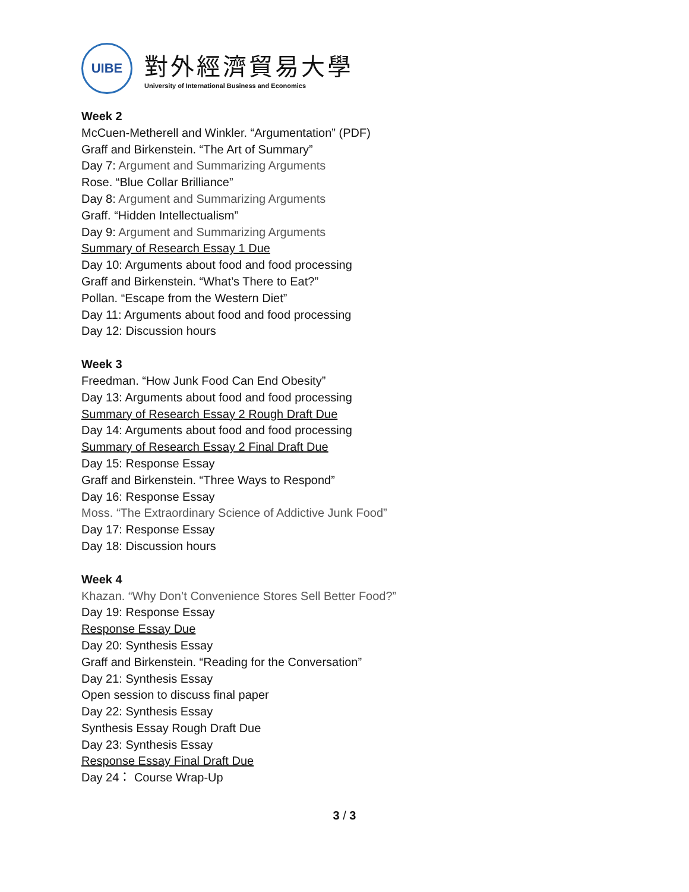UIBE
對外經濟貿易大學
University of International Business and Economics
Week 2
McCuen-Metherell and Winkler. “Argumentation” (PDF)
Graff and Birkenstein. “The Art of Summary”
Day 7: Argument and Summarizing Arguments
Rose. “Blue Collar Brilliance”
Day 8: Argument and Summarizing Arguments
Graff. “Hidden Intellectualism”
Day 9: Argument and Summarizing Arguments
Summary of Research Essay 1 Due
Day 10: Arguments about food and food processing
Graff and Birkenstein. “What’s There to Eat?”
Pollan. “Escape from the Western Diet”
Day 11: Arguments about food and food processing
Day 12: Discussion hours
Week 3
Freedman. “How Junk Food Can End Obesity”
Day 13: Arguments about food and food processing
Summary of Research Essay 2 Rough Draft Due
Day 14: Arguments about food and food processing
Summary of Research Essay 2 Final Draft Due
Day 15: Response Essay
Graff and Birkenstein. “Three Ways to Respond”
Day 16: Response Essay
Moss. “The Extraordinary Science of Addictive Junk Food”
Day 17: Response Essay
Day 18: Discussion hours
Week 4
Khazan. “Why Don’t Convenience Stores Sell Better Food?”
Day 19: Response Essay
Response Essay Due
Day 20: Synthesis Essay
Graff and Birkenstein. “Reading for the Conversation”
Day 21: Synthesis Essay
Open session to discuss final paper
Day 22: Synthesis Essay
Synthesis Essay Rough Draft Due
Day 23: Synthesis Essay
Response Essay Final Draft Due
Day 24： Course Wrap-Up
3 / 3